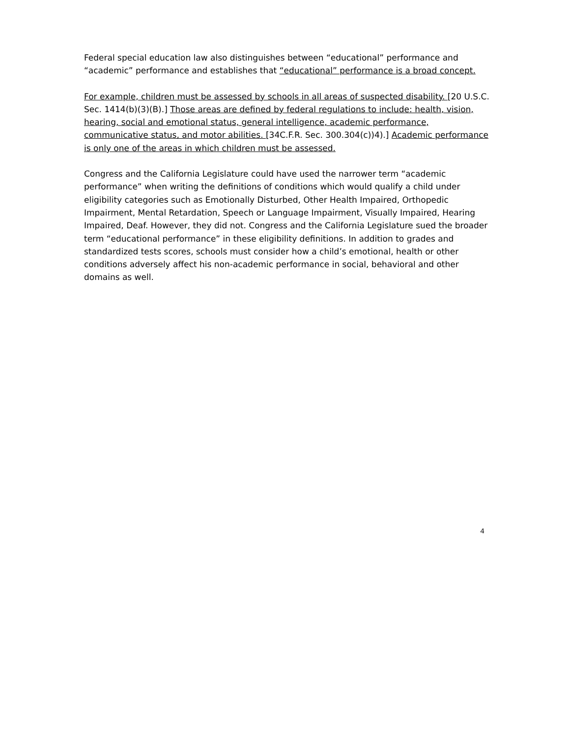Federal special education law also distinguishes between “educational” performance and “academic” performance and establishes that “educational” performance is a broad concept.
For example, children must be assessed by schools in all areas of suspected disability. [20 U.S.C. Sec. 1414(b)(3)(B).] Those areas are defined by federal regulations to include: health, vision, hearing, social and emotional status, general intelligence, academic performance, communicative status, and motor abilities. [34C.F.R. Sec. 300.304(c))4).] Academic performance is only one of the areas in which children must be assessed.
Congress and the California Legislature could have used the narrower term “academic performance” when writing the definitions of conditions which would qualify a child under eligibility categories such as Emotionally Disturbed, Other Health Impaired, Orthopedic Impairment, Mental Retardation, Speech or Language Impairment, Visually Impaired, Hearing Impaired, Deaf. However, they did not. Congress and the California Legislature sued the broader term “educational performance” in these eligibility definitions. In addition to grades and standardized tests scores, schools must consider how a child’s emotional, health or other conditions adversely affect his non-academic performance in social, behavioral and other domains as well.
4